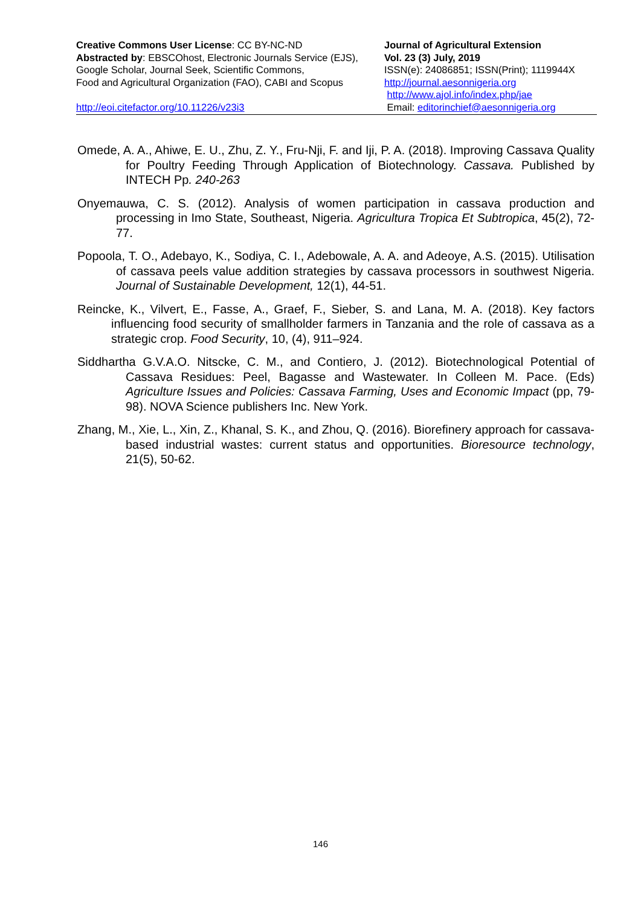Creative Commons User License: CC BY-NC-ND
Abstracted by: EBSCOhost, Electronic Journals Service (EJS),
Google Scholar, Journal Seek, Scientific Commons,
Food and Agricultural Organization (FAO), CABI and Scopus
http://eoi.citefactor.org/10.11226/v23i3
Journal of Agricultural Extension
Vol. 23 (3) July, 2019
ISSN(e): 24086851; ISSN(Print); 1119944X
http://journal.aesonnigeria.org
http://www.ajol.info/index.php/jae
Email: editorinchief@aesonnigeria.org
Omede, A. A., Ahiwe, E. U., Zhu, Z. Y., Fru-Nji, F. and Iji, P. A. (2018). Improving Cassava Quality for Poultry Feeding Through Application of Biotechnology. Cassava. Published by INTECH Pp. 240-263
Onyemauwa, C. S. (2012). Analysis of women participation in cassava production and processing in Imo State, Southeast, Nigeria. Agricultura Tropica Et Subtropica, 45(2), 72-77.
Popoola, T. O., Adebayo, K., Sodiya, C. I., Adebowale, A. A. and Adeoye, A.S. (2015). Utilisation of cassava peels value addition strategies by cassava processors in southwest Nigeria. Journal of Sustainable Development, 12(1), 44-51.
Reincke, K., Vilvert, E., Fasse, A., Graef, F., Sieber, S. and Lana, M. A. (2018). Key factors influencing food security of smallholder farmers in Tanzania and the role of cassava as a strategic crop. Food Security, 10, (4), 911–924.
Siddhartha G.V.A.O. Nitscke, C. M., and Contiero, J. (2012). Biotechnological Potential of Cassava Residues: Peel, Bagasse and Wastewater. In Colleen M. Pace. (Eds) Agriculture Issues and Policies: Cassava Farming, Uses and Economic Impact (pp, 79-98). NOVA Science publishers Inc. New York.
Zhang, M., Xie, L., Xin, Z., Khanal, S. K., and Zhou, Q. (2016). Biorefinery approach for cassava-based industrial wastes: current status and opportunities. Bioresource technology, 21(5), 50-62.
146